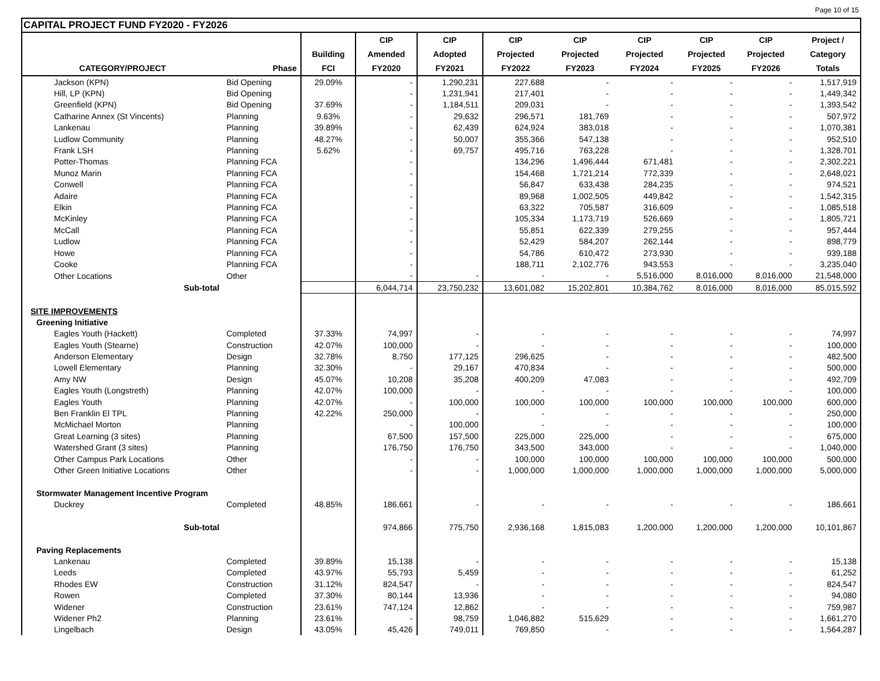Page 10 of 15
CAPITAL PROJECT FUND FY2020 - FY2026
| | | | CIP | CIP | CIP | CIP | CIP | CIP | CIP | Project / |
| --- | --- | --- | --- | --- | --- | --- | --- | --- | --- | --- |
| | | Building | Amended | Adopted | Projected | Projected | Projected | Projected | Projected | Category |
| CATEGORY/PROJECT | Phase | FCI | FY2020 | FY2021 | FY2022 | FY2023 | FY2024 | FY2025 | FY2026 | Totals |
| Jackson (KPN) | Bid Opening | 29.09% | - | 1,290,231 | 227,688 | - | - | - | - | 1,517,919 |
| Hill, LP (KPN) | Bid Opening | | - | 1,231,941 | 217,401 | - | - | - | - | 1,449,342 |
| Greenfield (KPN) | Bid Opening | 37.69% | - | 1,184,511 | 209,031 | - | - | - | - | 1,393,542 |
| Catharine Annex (St Vincents) | Planning | 9.63% | - | 29,632 | 296,571 | 181,769 | - | - | - | 507,972 |
| Lankenau | Planning | 39.89% | - | 62,439 | 624,924 | 383,018 | - | - | - | 1,070,381 |
| Ludlow Community | Planning | 48.27% | - | 50,007 | 355,366 | 547,138 | - | - | - | 952,510 |
| Frank LSH | Planning | 5.62% | - | 69,757 | 495,716 | 763,228 | - | - | - | 1,328,701 |
| Potter-Thomas | Planning FCA | | - | | 134,296 | 1,496,444 | 671,481 | - | - | 2,302,221 |
| Munoz Marin | Planning FCA | | - | | 154,468 | 1,721,214 | 772,339 | - | - | 2,648,021 |
| Conwell | Planning FCA | | - | | 56,847 | 633,438 | 284,235 | - | - | 974,521 |
| Adaire | Planning FCA | | - | | 89,968 | 1,002,505 | 449,842 | - | - | 1,542,315 |
| Elkin | Planning FCA | | - | | 63,322 | 705,587 | 316,609 | - | - | 1,085,518 |
| McKinley | Planning FCA | | - | | 105,334 | 1,173,719 | 526,669 | - | - | 1,805,721 |
| McCall | Planning FCA | | - | | 55,851 | 622,339 | 279,255 | - | - | 957,444 |
| Ludlow | Planning FCA | | - | | 52,429 | 584,207 | 262,144 | - | - | 898,779 |
| Howe | Planning FCA | | - | | 54,786 | 610,472 | 273,930 | - | - | 939,188 |
| Cooke | Planning FCA | | - | | 188,711 | 2,102,776 | 943,553 | - | - | 3,235,040 |
| Other Locations | Other | | - | - | - | - | 5,516,000 | 8,016,000 | 8,016,000 | 21,548,000 |
| Sub-total | | | 6,044,714 | 23,750,232 | 13,601,082 | 15,202,801 | 10,384,762 | 8,016,000 | 8,016,000 | 85,015,592 |
| SITE IMPROVEMENTS | | | | | | | | | | |
| Greening Initiative | | | | | | | | | | |
| Eagles Youth (Hackett) | Completed | 37.33% | 74,997 | - | - | - | - | - | - | 74,997 |
| Eagles Youth (Stearne) | Construction | 42.07% | 100,000 | - | - | - | - | - | - | 100,000 |
| Anderson Elementary | Design | 32.78% | 8,750 | 177,125 | 296,625 | - | - | - | - | 482,500 |
| Lowell Elementary | Planning | 32.30% | - | 29,167 | 470,834 | - | - | - | - | 500,000 |
| Amy NW | Design | 45.07% | 10,208 | 35,208 | 400,209 | 47,083 | - | - | - | 492,709 |
| Eagles Youth (Longstreth) | Planning | 42.07% | 100,000 | - | - | - | - | - | - | 100,000 |
| Eagles Youth | Planning | 42.07% | - | 100,000 | 100,000 | 100,000 | 100,000 | 100,000 | 100,000 | 600,000 |
| Ben Franklin El TPL | Planning | 42.22% | 250,000 | - | - | - | - | - | - | 250,000 |
| McMichael Morton | Planning | | - | 100,000 | - | - | - | - | - | 100,000 |
| Great Learning (3 sites) | Planning | | 67,500 | 157,500 | 225,000 | 225,000 | - | - | - | 675,000 |
| Watershed Grant (3 sites) | Planning | | 176,750 | 176,750 | 343,500 | 343,000 | - | - | - | 1,040,000 |
| Other Campus Park Locations | Other | | - | - | 100,000 | 100,000 | 100,000 | 100,000 | 100,000 | 500,000 |
| Other Green Initiative Locations | Other | | - | - | 1,000,000 | 1,000,000 | 1,000,000 | 1,000,000 | 1,000,000 | 5,000,000 |
| Stormwater Management Incentive Program | | | | | | | | | | |
| Duckrey | Completed | 48.85% | 186,661 | - | - | - | - | - | - | 186,661 |
| Sub-total | | | 974,866 | 775,750 | 2,936,168 | 1,815,083 | 1,200,000 | 1,200,000 | 1,200,000 | 10,101,867 |
| Paving Replacements | | | | | | | | | | |
| Lankenau | Completed | 39.89% | 15,138 | - | - | - | - | - | - | 15,138 |
| Leeds | Completed | 43.97% | 55,793 | 5,459 | - | - | - | - | - | 61,252 |
| Rhodes EW | Construction | 31.12% | 824,547 | - | - | - | - | - | - | 824,547 |
| Rowen | Completed | 37.30% | 80,144 | 13,936 | - | - | - | - | - | 94,080 |
| Widener | Construction | 23.61% | 747,124 | 12,862 | - | - | - | - | - | 759,987 |
| Widener Ph2 | Planning | 23.61% | - | 98,759 | 1,046,882 | 515,629 | - | - | - | 1,661,270 |
| Lingelbach | Design | 43.05% | 45,426 | 749,011 | 769,850 | - | - | - | - | 1,564,287 |